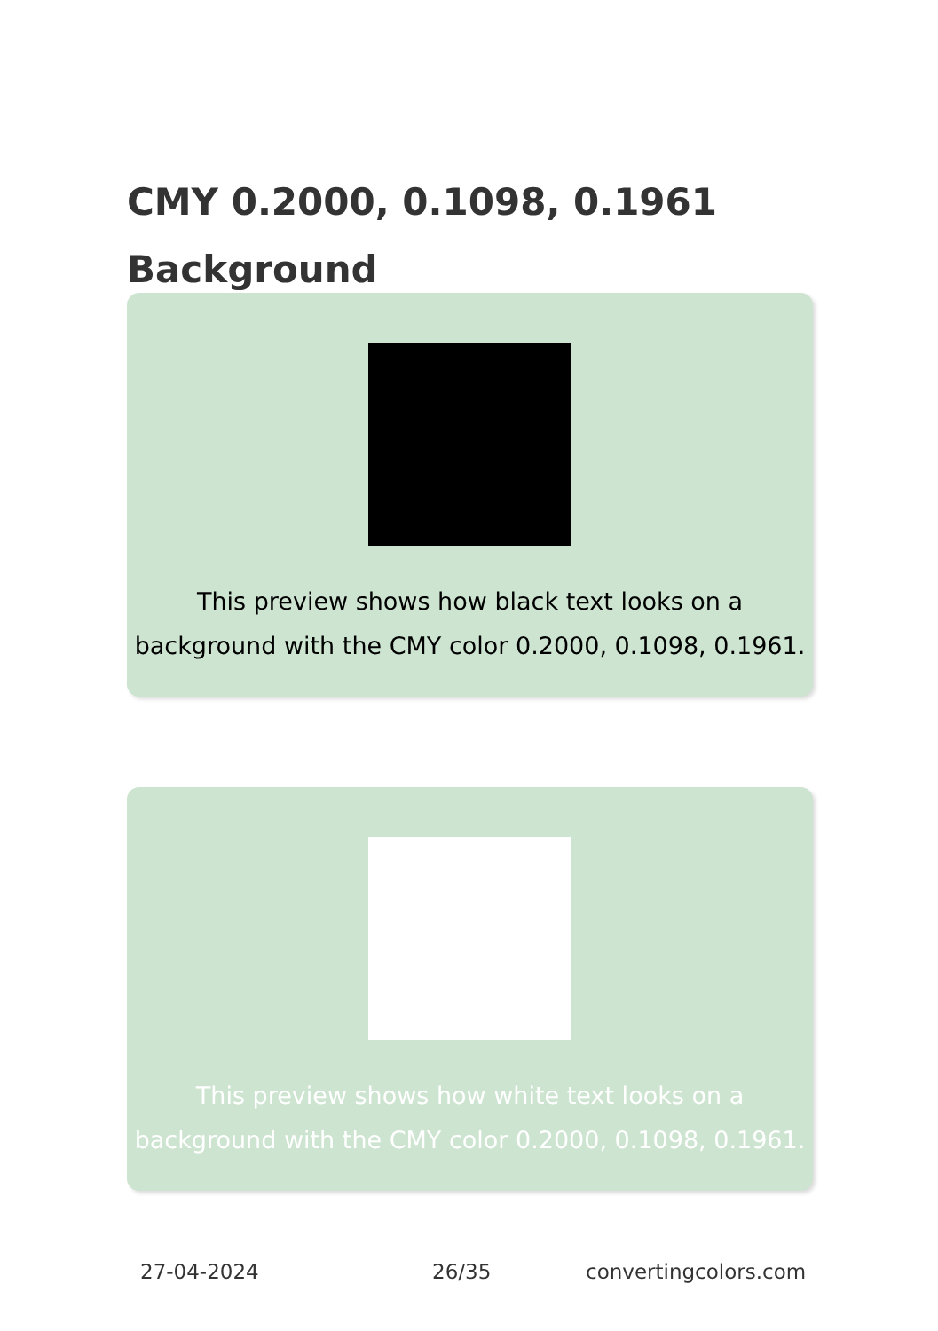CMY 0.2000, 0.1098, 0.1961 Background
This preview shows how black text looks on a background with the CMY color 0.2000, 0.1098, 0.1961.
This preview shows how white text looks on a background with the CMY color 0.2000, 0.1098, 0.1961.
27-04-2024 26/35 convertingcolors.com